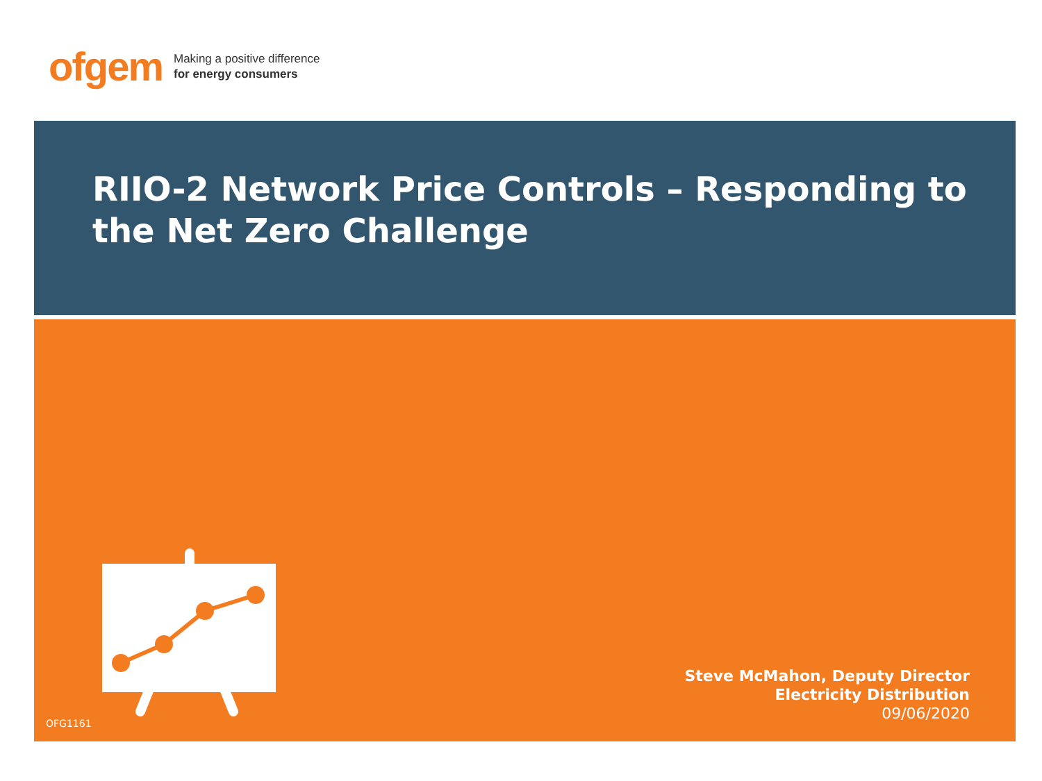ofgem
Making a positive difference
for energy consumers
RIIO-2 Network Price Controls – Responding to the Net Zero Challenge
Steve McMahon, Deputy Director
Electricity Distribution
09/06/2020
OFG1161